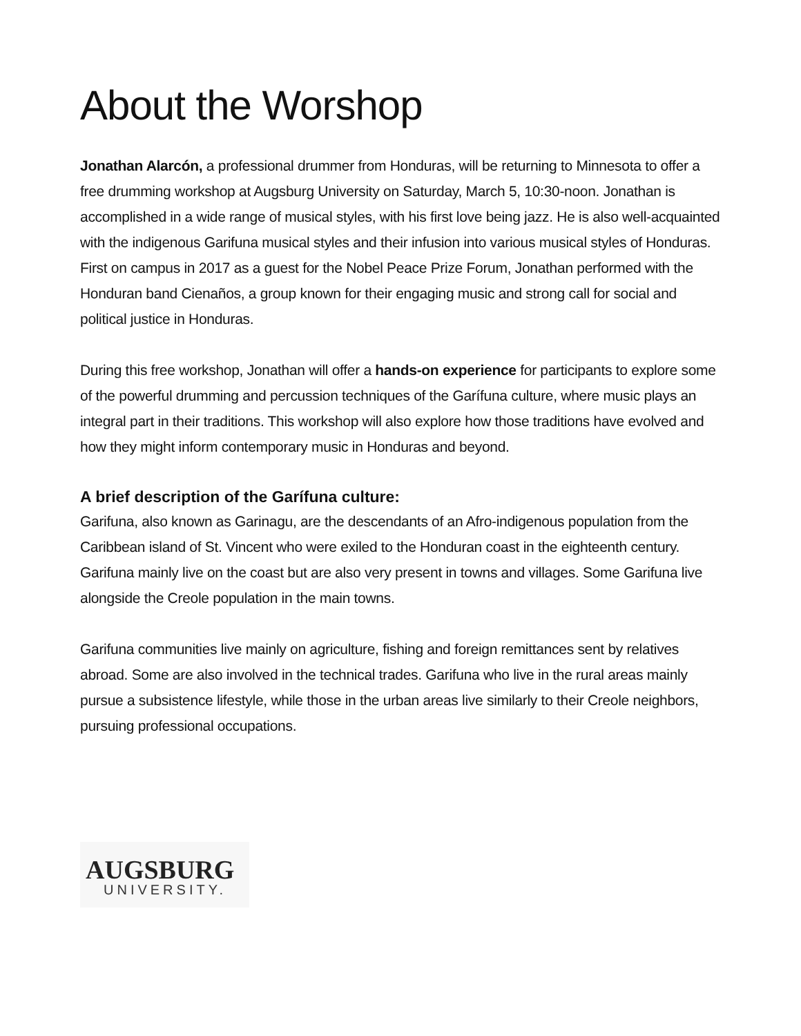About the Worshop
Jonathan Alarcón, a professional drummer from Honduras, will be returning to Minnesota to offer a free drumming workshop at Augsburg University on Saturday, March 5, 10:30-noon. Jonathan is accomplished in a wide range of musical styles, with his first love being jazz. He is also well-acquainted with the indigenous Garifuna musical styles and their infusion into various musical styles of Honduras. First on campus in 2017 as a guest for the Nobel Peace Prize Forum, Jonathan performed with the Honduran band Cienaños, a group known for their engaging music and strong call for social and political justice in Honduras.
During this free workshop, Jonathan will offer a hands-on experience for participants to explore some of the powerful drumming and percussion techniques of the Garífuna culture, where music plays an integral part in their traditions. This workshop will also explore how those traditions have evolved and how they might inform contemporary music in Honduras and beyond.
A brief description of the Garífuna culture:
Garifuna, also known as Garinagu, are the descendants of an Afro-indigenous population from the Caribbean island of St. Vincent who were exiled to the Honduran coast in the eighteenth century. Garifuna mainly live on the coast but are also very present in towns and villages. Some Garifuna live alongside the Creole population in the main towns.
Garifuna communities live mainly on agriculture, fishing and foreign remittances sent by relatives abroad. Some are also involved in the technical trades. Garifuna who live in the rural areas mainly pursue a subsistence lifestyle, while those in the urban areas live similarly to their Creole neighbors, pursuing professional occupations.
AUGSBURG
UNIVERSITY.